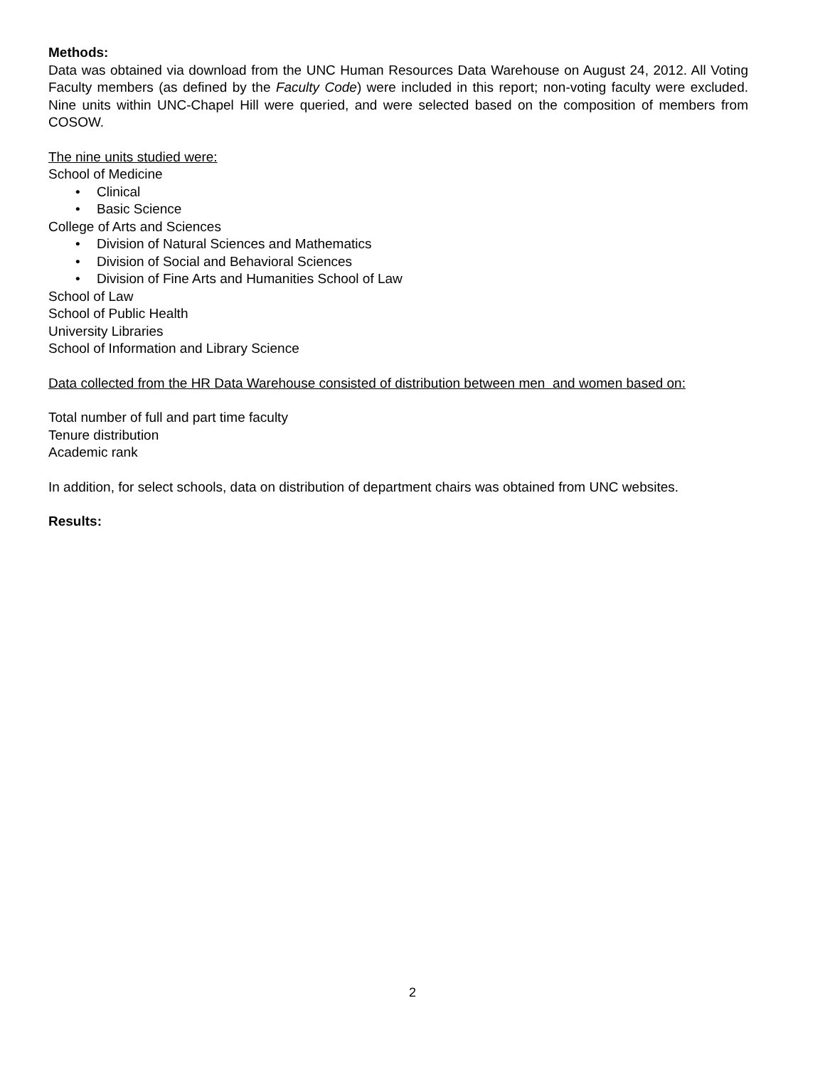Methods:
Data was obtained via download from the UNC Human Resources Data Warehouse on August 24, 2012. All Voting Faculty members (as defined by the Faculty Code) were included in this report; non-voting faculty were excluded. Nine units within UNC-Chapel Hill were queried, and were selected based on the composition of members from COSOW.
The nine units studied were:
School of Medicine
• Clinical
• Basic Science
College of Arts and Sciences
• Division of Natural Sciences and Mathematics
• Division of Social and Behavioral Sciences
• Division of Fine Arts and Humanities School of Law
School of Law
School of Public Health
University Libraries
School of Information and Library Science
Data collected from the HR Data Warehouse consisted of distribution between men and women based on:
Total number of full and part time faculty
Tenure distribution
Academic rank
In addition, for select schools, data on distribution of department chairs was obtained from UNC websites.
Results:
2